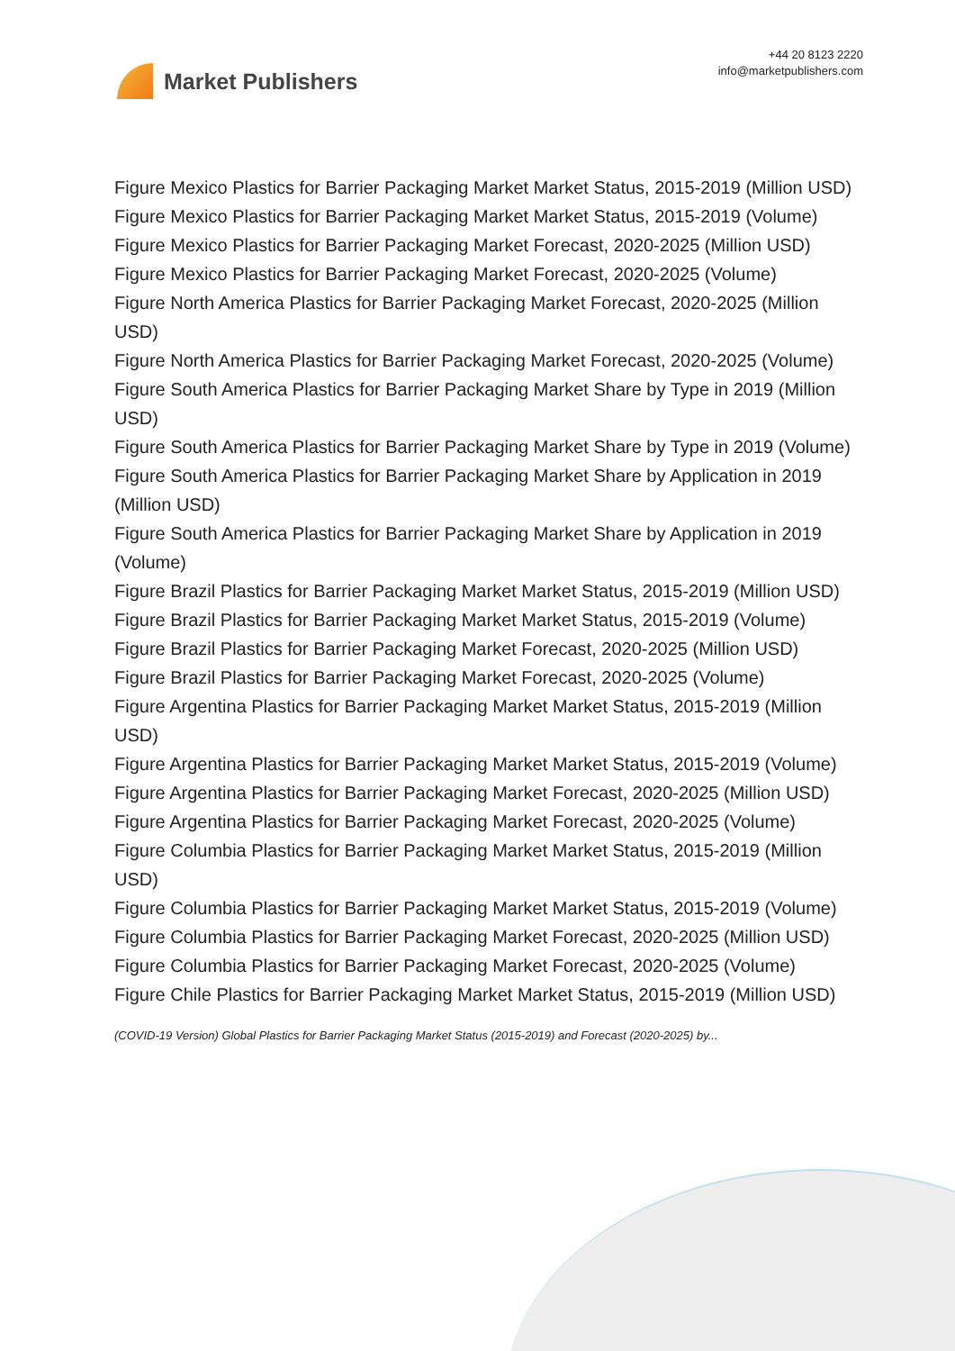Market Publishers
+44 20 8123 2220
info@marketpublishers.com
Figure Mexico Plastics for Barrier Packaging Market Market Status, 2015-2019 (Million USD)
Figure Mexico Plastics for Barrier Packaging Market Market Status, 2015-2019 (Volume)
Figure Mexico Plastics for Barrier Packaging Market Forecast, 2020-2025 (Million USD)
Figure Mexico Plastics for Barrier Packaging Market Forecast, 2020-2025 (Volume)
Figure North America Plastics for Barrier Packaging Market Forecast, 2020-2025 (Million USD)
Figure North America Plastics for Barrier Packaging Market Forecast, 2020-2025 (Volume)
Figure South America Plastics for Barrier Packaging Market Share by Type in 2019 (Million USD)
Figure South America Plastics for Barrier Packaging Market Share by Type in 2019 (Volume)
Figure South America Plastics for Barrier Packaging Market Share by Application in 2019 (Million USD)
Figure South America Plastics for Barrier Packaging Market Share by Application in 2019 (Volume)
Figure Brazil Plastics for Barrier Packaging Market Market Status, 2015-2019 (Million USD)
Figure Brazil Plastics for Barrier Packaging Market Market Status, 2015-2019 (Volume)
Figure Brazil Plastics for Barrier Packaging Market Forecast, 2020-2025 (Million USD)
Figure Brazil Plastics for Barrier Packaging Market Forecast, 2020-2025 (Volume)
Figure Argentina Plastics for Barrier Packaging Market Market Status, 2015-2019 (Million USD)
Figure Argentina Plastics for Barrier Packaging Market Market Status, 2015-2019 (Volume)
Figure Argentina Plastics for Barrier Packaging Market Forecast, 2020-2025 (Million USD)
Figure Argentina Plastics for Barrier Packaging Market Forecast, 2020-2025 (Volume)
Figure Columbia Plastics for Barrier Packaging Market Market Status, 2015-2019 (Million USD)
Figure Columbia Plastics for Barrier Packaging Market Market Status, 2015-2019 (Volume)
Figure Columbia Plastics for Barrier Packaging Market Forecast, 2020-2025 (Million USD)
Figure Columbia Plastics for Barrier Packaging Market Forecast, 2020-2025 (Volume)
Figure Chile Plastics for Barrier Packaging Market Market Status, 2015-2019 (Million USD)
(COVID-19 Version) Global Plastics for Barrier Packaging Market Status (2015-2019) and Forecast (2020-2025) by...